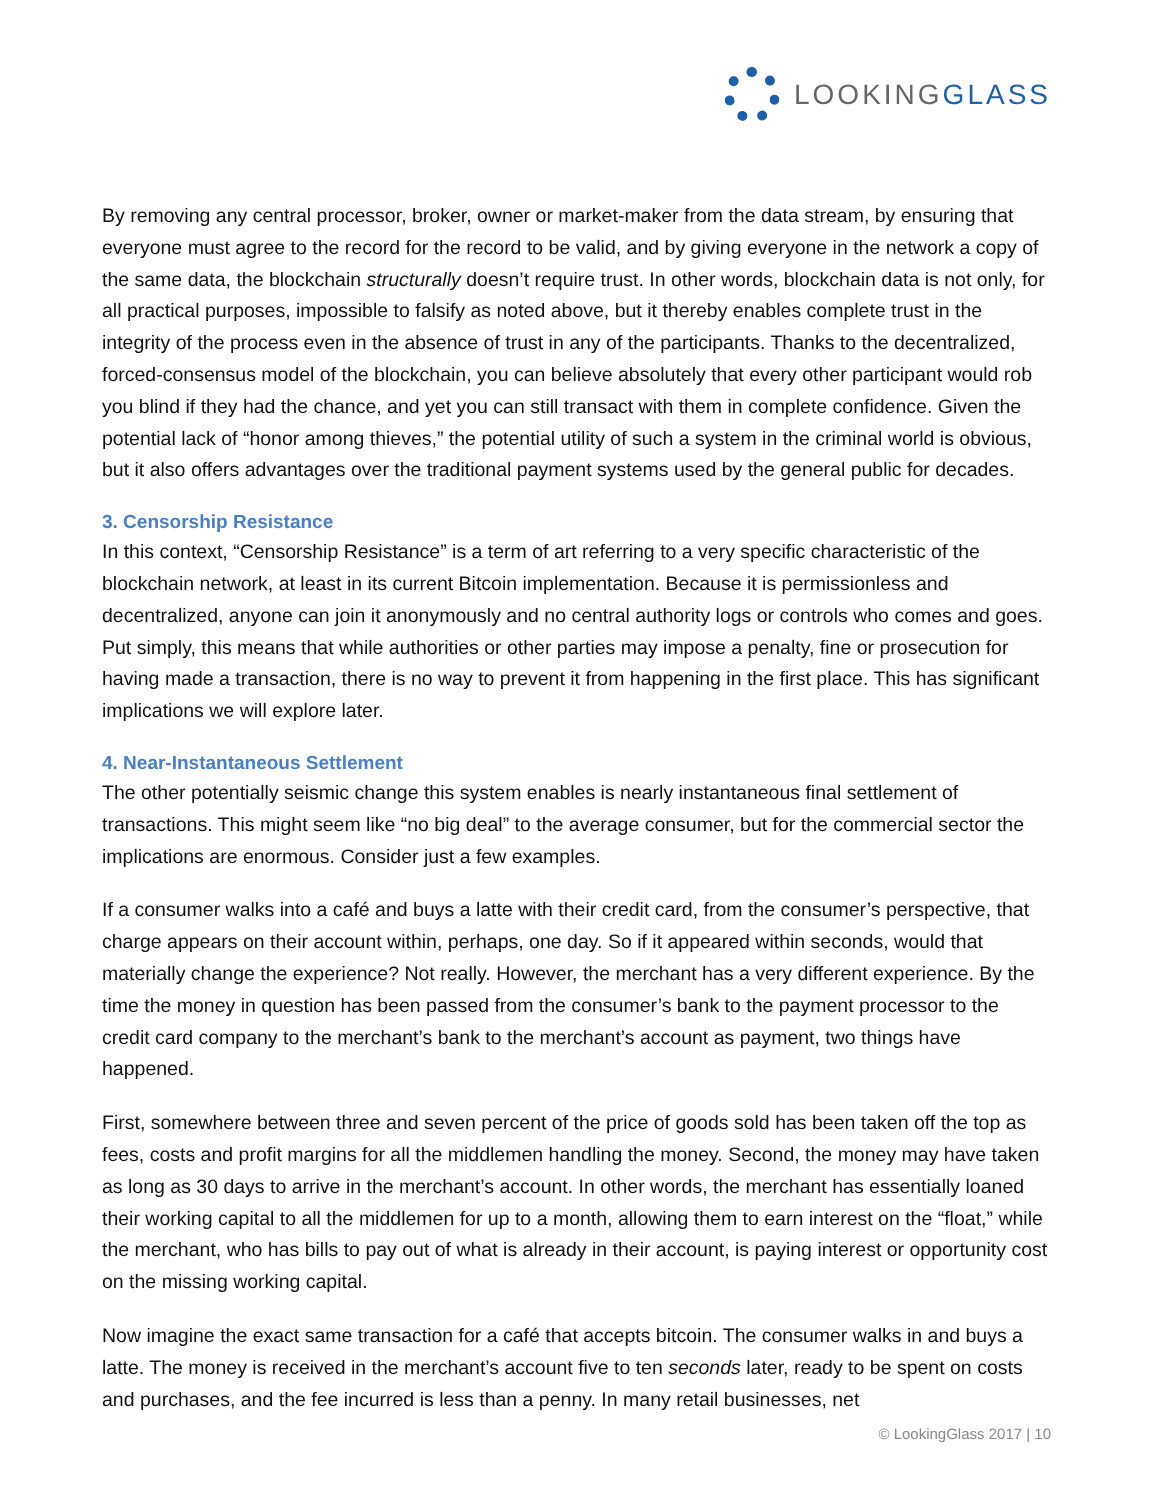LOOKINGGLASS
By removing any central processor, broker, owner or market-maker from the data stream, by ensuring that everyone must agree to the record for the record to be valid, and by giving everyone in the network a copy of the same data, the blockchain structurally doesn’t require trust. In other words, blockchain data is not only, for all practical purposes, impossible to falsify as noted above, but it thereby enables complete trust in the integrity of the process even in the absence of trust in any of the participants. Thanks to the decentralized, forced-consensus model of the blockchain, you can believe absolutely that every other participant would rob you blind if they had the chance, and yet you can still transact with them in complete confidence. Given the potential lack of “honor among thieves,” the potential utility of such a system in the criminal world is obvious, but it also offers advantages over the traditional payment systems used by the general public for decades.
3. Censorship Resistance
In this context, “Censorship Resistance” is a term of art referring to a very specific characteristic of the blockchain network, at least in its current Bitcoin implementation. Because it is permissionless and decentralized, anyone can join it anonymously and no central authority logs or controls who comes and goes. Put simply, this means that while authorities or other parties may impose a penalty, fine or prosecution for having made a transaction, there is no way to prevent it from happening in the first place. This has significant implications we will explore later.
4. Near-Instantaneous Settlement
The other potentially seismic change this system enables is nearly instantaneous final settlement of transactions. This might seem like “no big deal” to the average consumer, but for the commercial sector the implications are enormous. Consider just a few examples.
If a consumer walks into a café and buys a latte with their credit card, from the consumer’s perspective, that charge appears on their account within, perhaps, one day. So if it appeared within seconds, would that materially change the experience? Not really. However, the merchant has a very different experience. By the time the money in question has been passed from the consumer’s bank to the payment processor to the credit card company to the merchant’s bank to the merchant’s account as payment, two things have happened.
First, somewhere between three and seven percent of the price of goods sold has been taken off the top as fees, costs and profit margins for all the middlemen handling the money. Second, the money may have taken as long as 30 days to arrive in the merchant’s account. In other words, the merchant has essentially loaned their working capital to all the middlemen for up to a month, allowing them to earn interest on the “float,” while the merchant, who has bills to pay out of what is already in their account, is paying interest or opportunity cost on the missing working capital.
Now imagine the exact same transaction for a café that accepts bitcoin. The consumer walks in and buys a latte. The money is received in the merchant’s account five to ten seconds later, ready to be spent on costs and purchases, and the fee incurred is less than a penny. In many retail businesses, net
© LookingGlass 2017 | 10